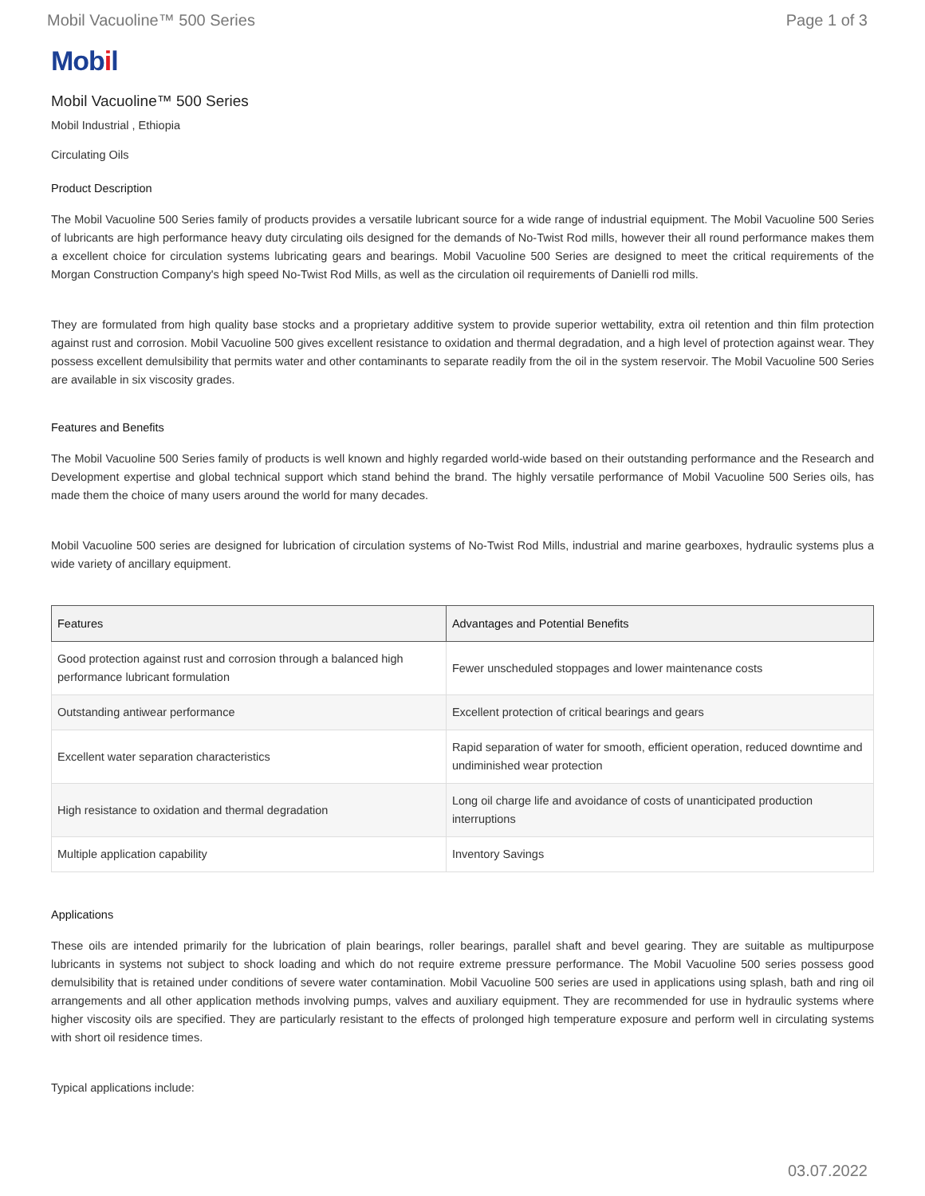Mobil Vacuoline™ 500 Series Page 1 of 3
Mobil
Mobil Vacuoline™ 500 Series
Mobil Industrial , Ethiopia
Circulating Oils
Product Description
The Mobil Vacuoline 500 Series family of products provides a versatile lubricant source for a wide range of industrial equipment. The Mobil Vacuoline 500 Series of lubricants are high performance heavy duty circulating oils designed for the demands of No-Twist Rod mills, however their all round performance makes them a excellent choice for circulation systems lubricating gears and bearings. Mobil Vacuoline 500 Series are designed to meet the critical requirements of the Morgan Construction Company's high speed No-Twist Rod Mills, as well as the circulation oil requirements of Danielli rod mills.
They are formulated from high quality base stocks and a proprietary additive system to provide superior wettability, extra oil retention and thin film protection against rust and corrosion. Mobil Vacuoline 500 gives excellent resistance to oxidation and thermal degradation, and a high level of protection against wear. They possess excellent demulsibility that permits water and other contaminants to separate readily from the oil in the system reservoir. The Mobil Vacuoline 500 Series are available in six viscosity grades.
Features and Benefits
The Mobil Vacuoline 500 Series family of products is well known and highly regarded world-wide based on their outstanding performance and the Research and Development expertise and global technical support which stand behind the brand. The highly versatile performance of Mobil Vacuoline 500 Series oils, has made them the choice of many users around the world for many decades.
Mobil Vacuoline 500 series are designed for lubrication of circulation systems of No-Twist Rod Mills, industrial and marine gearboxes, hydraulic systems plus a wide variety of ancillary equipment.
| Features | Advantages and Potential Benefits |
| --- | --- |
| Good protection against rust and corrosion through a balanced high performance lubricant formulation | Fewer unscheduled stoppages and lower maintenance costs |
| Outstanding antiwear performance | Excellent protection of critical bearings and gears |
| Excellent water separation characteristics | Rapid separation of water for smooth, efficient operation, reduced downtime and undiminished wear protection |
| High resistance to oxidation and thermal degradation | Long oil charge life and avoidance of costs of unanticipated production interruptions |
| Multiple application capability | Inventory Savings |
Applications
These oils are intended primarily for the lubrication of plain bearings, roller bearings, parallel shaft and bevel gearing. They are suitable as multipurpose lubricants in systems not subject to shock loading and which do not require extreme pressure performance. The Mobil Vacuoline 500 series possess good demulsibility that is retained under conditions of severe water contamination. Mobil Vacuoline 500 series are used in applications using splash, bath and ring oil arrangements and all other application methods involving pumps, valves and auxiliary equipment. They are recommended for use in hydraulic systems where higher viscosity oils are specified. They are particularly resistant to the effects of prolonged high temperature exposure and perform well in circulating systems with short oil residence times.
Typical applications include:
03.07.2022